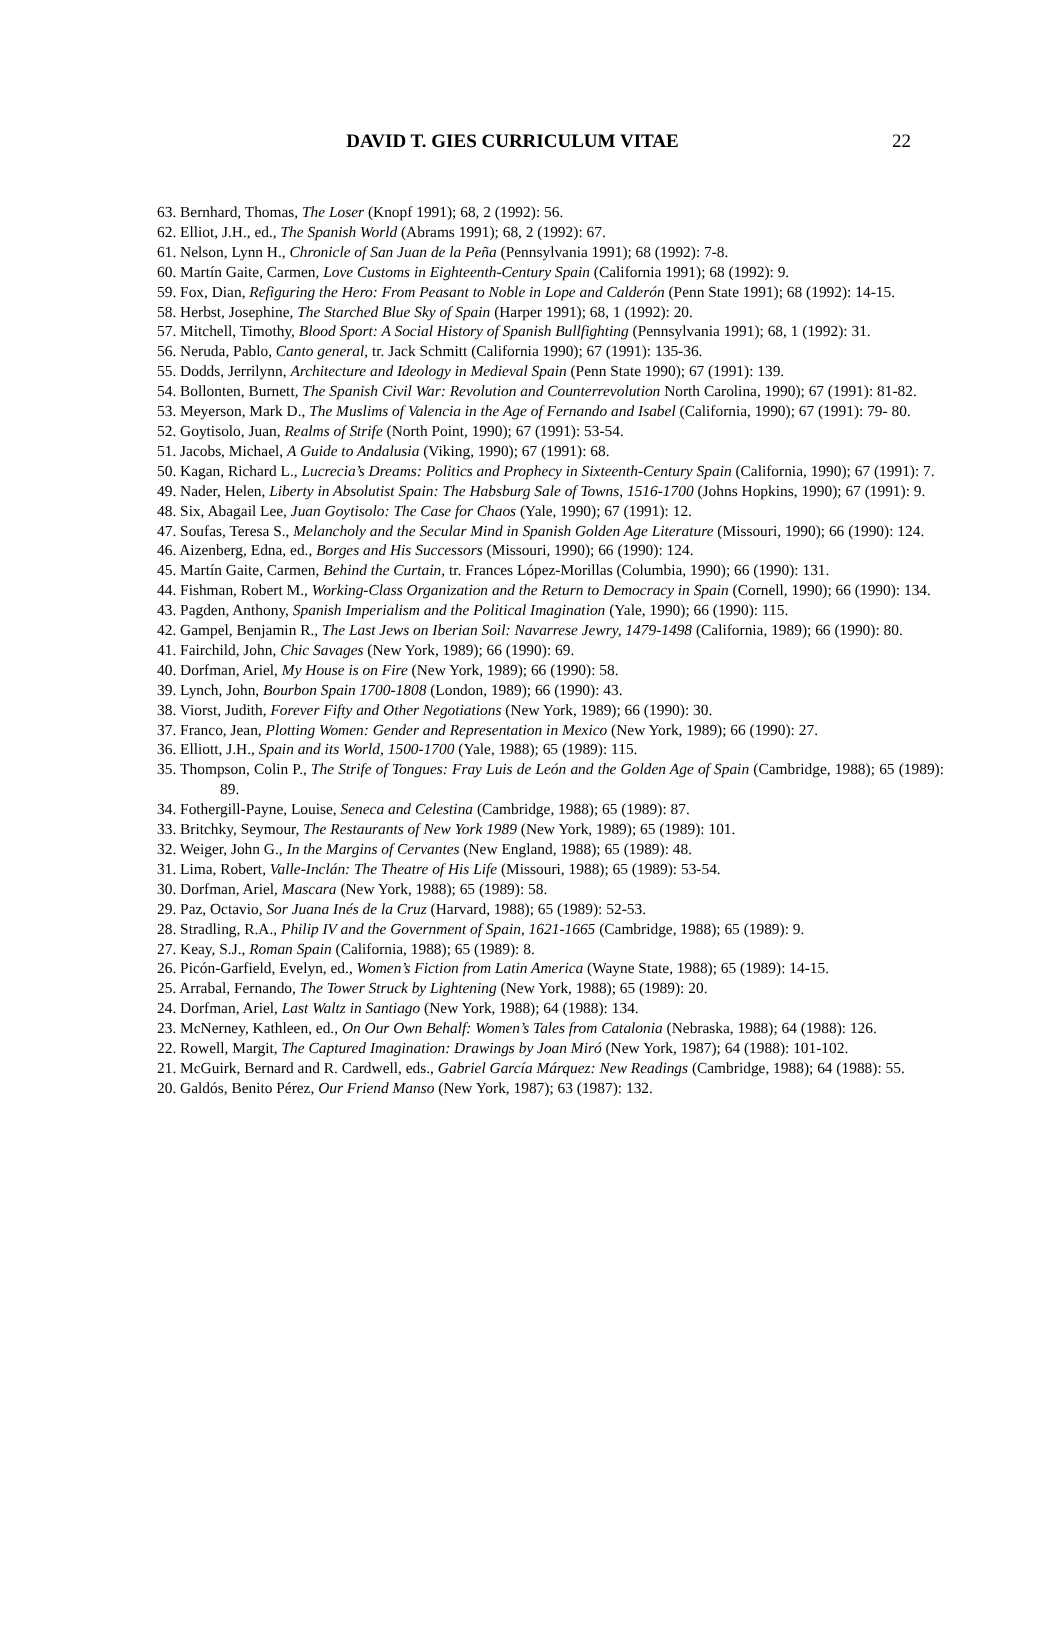DAVID T. GIES CURRICULUM VITAE 22
63. Bernhard, Thomas, The Loser (Knopf 1991); 68, 2 (1992): 56.
62. Elliot, J.H., ed., The Spanish World (Abrams 1991); 68, 2 (1992): 67.
61. Nelson, Lynn H., Chronicle of San Juan de la Peña (Pennsylvania 1991); 68 (1992): 7-8.
60. Martín Gaite, Carmen, Love Customs in Eighteenth-Century Spain (California 1991); 68 (1992): 9.
59. Fox, Dian, Refiguring the Hero: From Peasant to Noble in Lope and Calderón (Penn State 1991); 68 (1992): 14-15.
58. Herbst, Josephine, The Starched Blue Sky of Spain (Harper 1991); 68, 1 (1992): 20.
57. Mitchell, Timothy, Blood Sport: A Social History of Spanish Bullfighting (Pennsylvania 1991); 68, 1 (1992): 31.
56. Neruda, Pablo, Canto general, tr. Jack Schmitt (California 1990); 67 (1991): 135-36.
55. Dodds, Jerrilynn, Architecture and Ideology in Medieval Spain (Penn State 1990); 67 (1991): 139.
54. Bollonten, Burnett, The Spanish Civil War: Revolution and Counterrevolution North Carolina, 1990); 67 (1991): 81-82.
53. Meyerson, Mark D., The Muslims of Valencia in the Age of Fernando and Isabel (California, 1990); 67 (1991): 79- 80.
52. Goytisolo, Juan, Realms of Strife (North Point, 1990); 67 (1991): 53-54.
51. Jacobs, Michael, A Guide to Andalusia (Viking, 1990); 67 (1991): 68.
50. Kagan, Richard L., Lucrecia’s Dreams: Politics and Prophecy in Sixteenth-Century Spain (California, 1990); 67 (1991): 7.
49. Nader, Helen, Liberty in Absolutist Spain: The Habsburg Sale of Towns, 1516-1700 (Johns Hopkins, 1990); 67 (1991): 9.
48. Six, Abagail Lee, Juan Goytisolo: The Case for Chaos (Yale, 1990); 67 (1991): 12.
47. Soufas, Teresa S., Melancholy and the Secular Mind in Spanish Golden Age Literature (Missouri, 1990); 66 (1990): 124.
46. Aizenberg, Edna, ed., Borges and His Successors (Missouri, 1990); 66 (1990): 124.
45. Martín Gaite, Carmen, Behind the Curtain, tr. Frances López-Morillas (Columbia, 1990); 66 (1990): 131.
44. Fishman, Robert M., Working-Class Organization and the Return to Democracy in Spain (Cornell, 1990); 66 (1990): 134.
43. Pagden, Anthony, Spanish Imperialism and the Political Imagination (Yale, 1990); 66 (1990): 115.
42. Gampel, Benjamin R., The Last Jews on Iberian Soil: Navarrese Jewry, 1479-1498 (California, 1989); 66 (1990): 80.
41. Fairchild, John, Chic Savages (New York, 1989); 66 (1990): 69.
40. Dorfman, Ariel, My House is on Fire (New York, 1989); 66 (1990): 58.
39. Lynch, John, Bourbon Spain 1700-1808 (London, 1989); 66 (1990): 43.
38. Viorst, Judith, Forever Fifty and Other Negotiations (New York, 1989); 66 (1990): 30.
37. Franco, Jean, Plotting Women: Gender and Representation in Mexico (New York, 1989); 66 (1990): 27.
36. Elliott, J.H., Spain and its World, 1500-1700 (Yale, 1988); 65 (1989): 115.
35. Thompson, Colin P., The Strife of Tongues: Fray Luis de León and the Golden Age of Spain (Cambridge, 1988); 65 (1989): 89.
34. Fothergill-Payne, Louise, Seneca and Celestina (Cambridge, 1988); 65 (1989): 87.
33. Britchky, Seymour, The Restaurants of New York 1989 (New York, 1989); 65 (1989): 101.
32. Weiger, John G., In the Margins of Cervantes (New England, 1988); 65 (1989): 48.
31. Lima, Robert, Valle-Inclán: The Theatre of His Life (Missouri, 1988); 65 (1989): 53-54.
30. Dorfman, Ariel, Mascara (New York, 1988); 65 (1989): 58.
29. Paz, Octavio, Sor Juana Inés de la Cruz (Harvard, 1988); 65 (1989): 52-53.
28. Stradling, R.A., Philip IV and the Government of Spain, 1621-1665 (Cambridge, 1988); 65 (1989): 9.
27. Keay, S.J., Roman Spain (California, 1988); 65 (1989): 8.
26. Picón-Garfield, Evelyn, ed., Women’s Fiction from Latin America (Wayne State, 1988); 65 (1989): 14-15.
25. Arrabal, Fernando, The Tower Struck by Lightening (New York, 1988); 65 (1989): 20.
24. Dorfman, Ariel, Last Waltz in Santiago (New York, 1988); 64 (1988): 134.
23. McNerney, Kathleen, ed., On Our Own Behalf: Women’s Tales from Catalonia (Nebraska, 1988); 64 (1988): 126.
22. Rowell, Margit, The Captured Imagination: Drawings by Joan Miró (New York, 1987); 64 (1988): 101-102.
21. McGuirk, Bernard and R. Cardwell, eds., Gabriel García Márquez: New Readings (Cambridge, 1988); 64 (1988): 55.
20. Galdós, Benito Pérez, Our Friend Manso (New York, 1987); 63 (1987): 132.